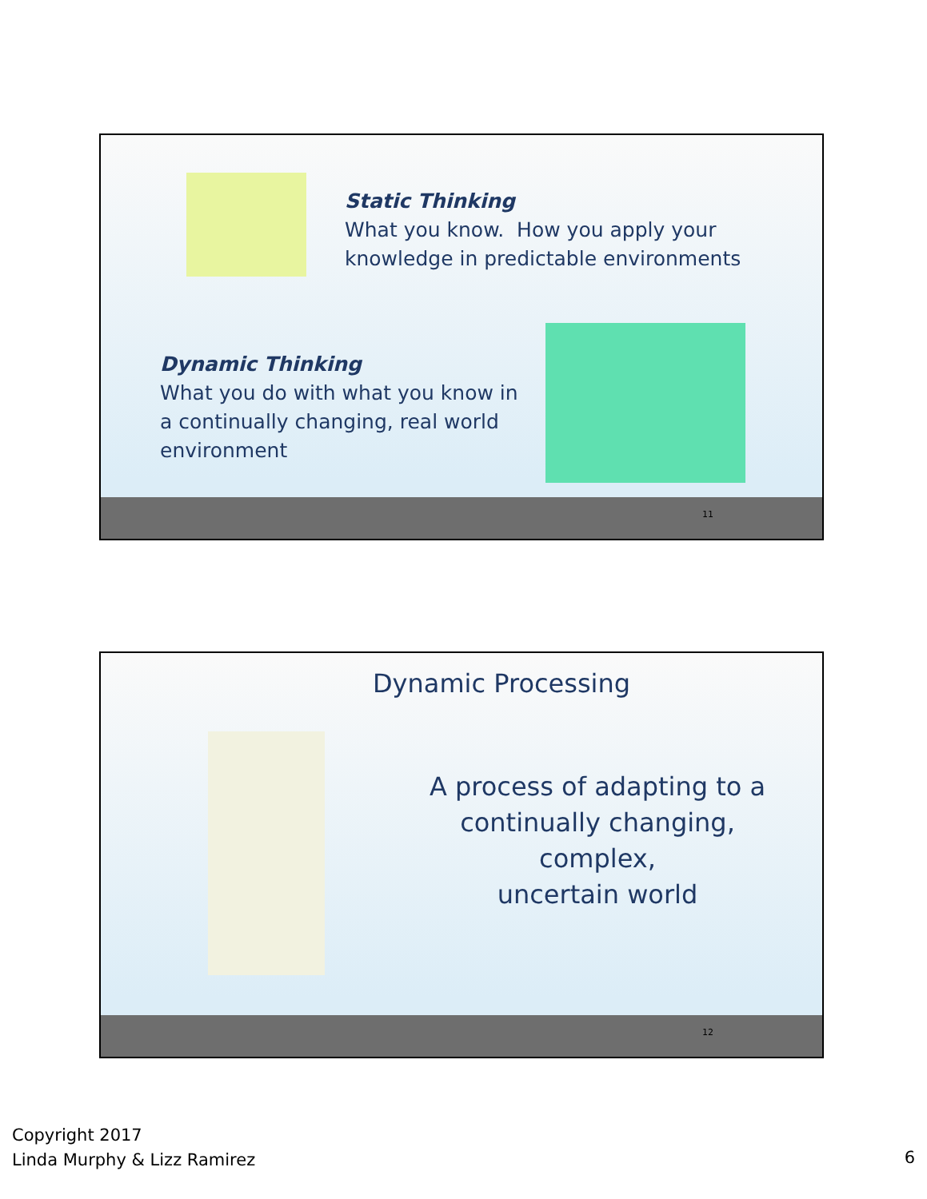Static Thinking
What you know. How you apply your
knowledge in predictable environments
Dynamic Thinking
What you do with what you know in
a continually changing, real world
environment
11
Dynamic Processing
A process of adapting to a
continually changing,
complex,
uncertain world
12
Copyright 2017
Linda Murphy & Lizz Ramirez
6